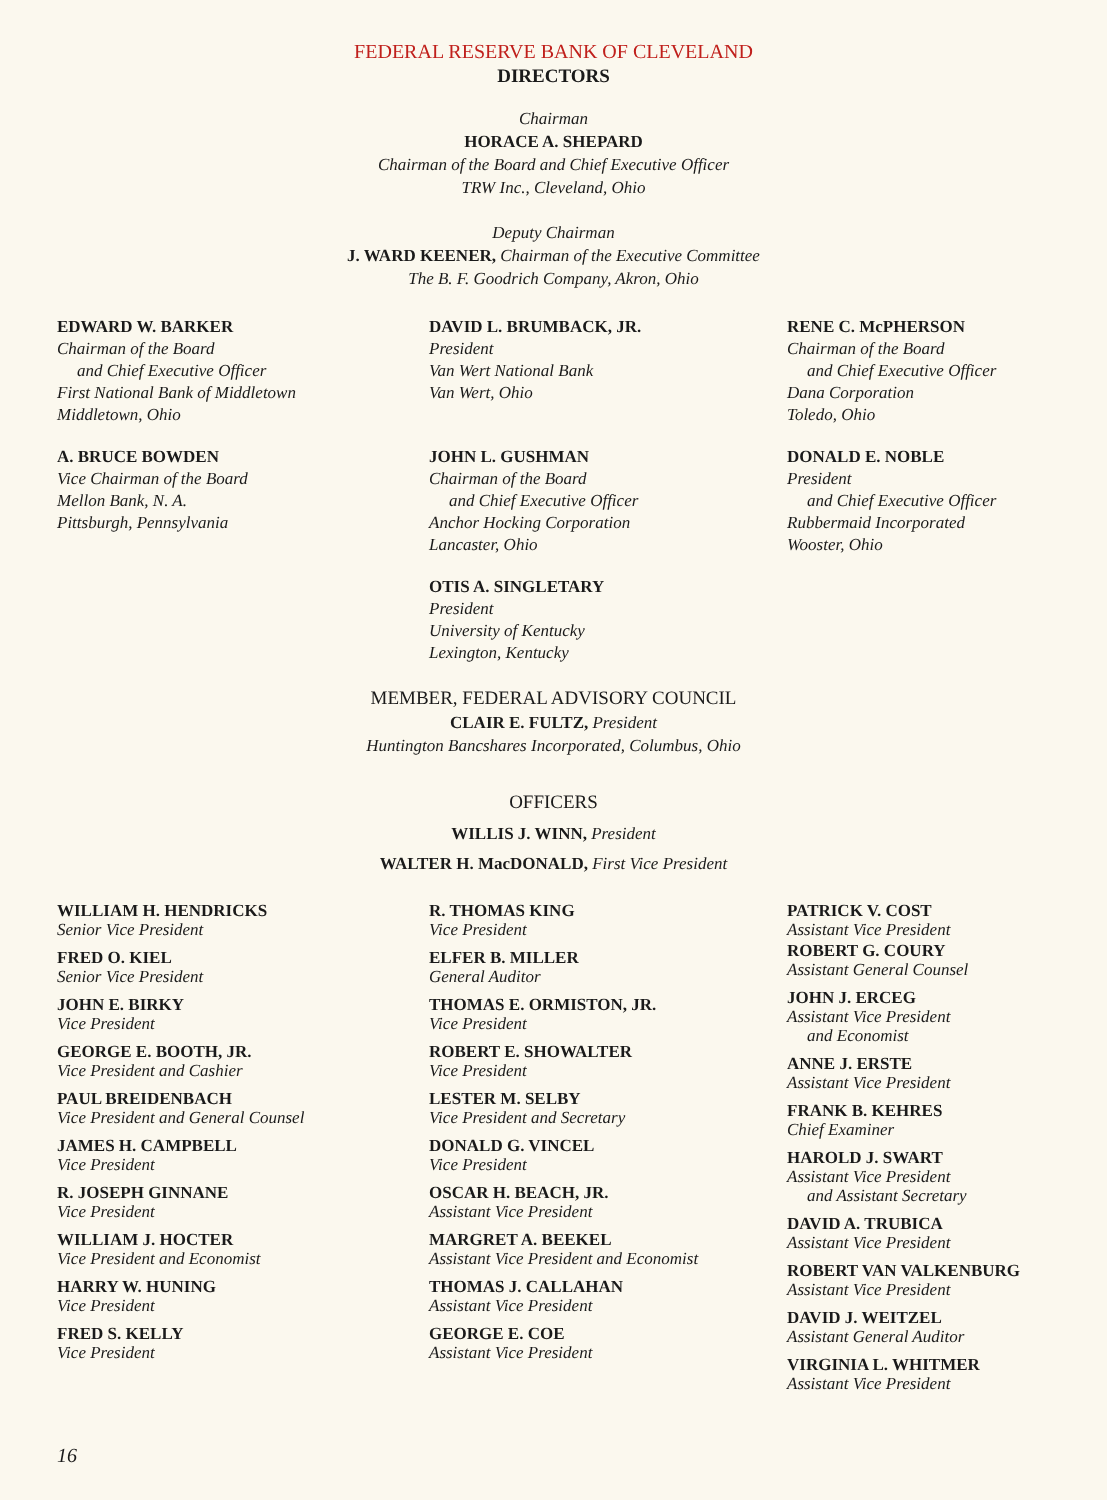FEDERAL RESERVE BANK OF CLEVELAND
DIRECTORS
Chairman
HORACE A. SHEPARD
Chairman of the Board and Chief Executive Officer
TRW Inc., Cleveland, Ohio
Deputy Chairman
J. WARD KEENER, Chairman of the Executive Committee
The B. F. Goodrich Company, Akron, Ohio
EDWARD W. BARKER
Chairman of the Board
and Chief Executive Officer
First National Bank of Middletown
Middletown, Ohio
A. BRUCE BOWDEN
Vice Chairman of the Board
Mellon Bank, N. A.
Pittsburgh, Pennsylvania
DAVID L. BRUMBACK, JR.
President
Van Wert National Bank
Van Wert, Ohio
JOHN L. GUSHMAN
Chairman of the Board
and Chief Executive Officer
Anchor Hocking Corporation
Lancaster, Ohio
OTIS A. SINGLETARY
President
University of Kentucky
Lexington, Kentucky
RENE C. McPHERSON
Chairman of the Board
and Chief Executive Officer
Dana Corporation
Toledo, Ohio
DONALD E. NOBLE
President
and Chief Executive Officer
Rubbermaid Incorporated
Wooster, Ohio
MEMBER, FEDERAL ADVISORY COUNCIL
CLAIR E. FULTZ, President
Huntington Bancshares Incorporated, Columbus, Ohio
OFFICERS
WILLIS J. WINN, President
WALTER H. MacDONALD, First Vice President
WILLIAM H. HENDRICKS
Senior Vice President
FRED O. KIEL
Senior Vice President
JOHN E. BIRKY
Vice President
GEORGE E. BOOTH, JR.
Vice President and Cashier
PAUL BREIDENBACH
Vice President and General Counsel
JAMES H. CAMPBELL
Vice President
R. JOSEPH GINNANE
Vice President
WILLIAM J. HOCTER
Vice President and Economist
HARRY W. HUNING
Vice President
FRED S. KELLY
Vice President
R. THOMAS KING
Vice President
ELFER B. MILLER
General Auditor
THOMAS E. ORMISTON, JR.
Vice President
ROBERT E. SHOWALTER
Vice President
LESTER M. SELBY
Vice President and Secretary
DONALD G. VINCEL
Vice President
OSCAR H. BEACH, JR.
Assistant Vice President
MARGRET A. BEEKEL
Assistant Vice President and Economist
THOMAS J. CALLAHAN
Assistant Vice President
GEORGE E. COE
Assistant Vice President
PATRICK V. COST
Assistant Vice President
ROBERT G. COURY
Assistant General Counsel
JOHN J. ERCEG
Assistant Vice President
and Economist
ANNE J. ERSTE
Assistant Vice President
FRANK B. KEHRES
Chief Examiner
HAROLD J. SWART
Assistant Vice President
and Assistant Secretary
DAVID A. TRUBICA
Assistant Vice President
ROBERT VAN VALKENBURG
Assistant Vice President
DAVID J. WEITZEL
Assistant General Auditor
VIRGINIA L. WHITMER
Assistant Vice President
16